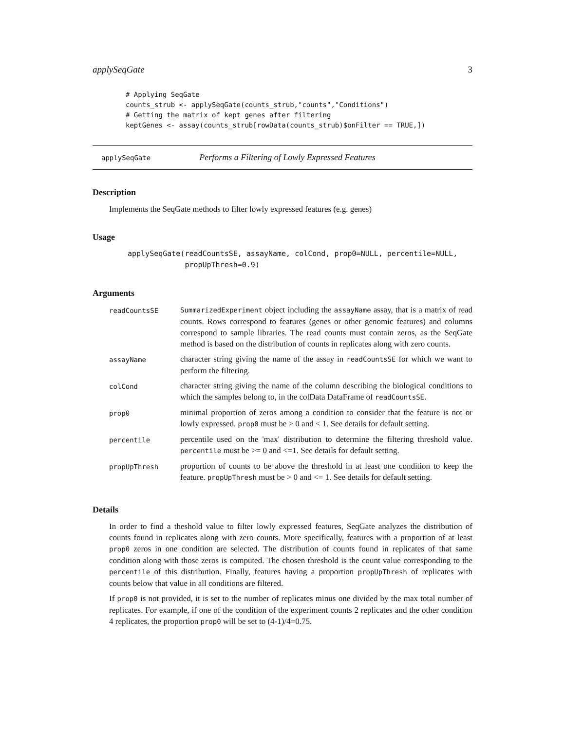applySeqGate 3
# Applying SeqGate
counts_strub <- applySeqGate(counts_strub,"counts","Conditions")
# Getting the matrix of kept genes after filtering
keptGenes <- assay(counts_strub[rowData(counts_strub)$onFilter == TRUE,])
applySeqGate Performs a Filtering of Lowly Expressed Features
Description
Implements the SeqGate methods to filter lowly expressed features (e.g. genes)
Usage
applySeqGate(readCountsSE, assayName, colCond, prop0=NULL, percentile=NULL,
             propUpThresh=0.9)
Arguments
| readCountsSE | SummarizedExperiment object including the assayName assay, that is a matrix of read counts. Rows correspond to features (genes or other genomic features) and columns correspond to sample libraries. The read counts must contain zeros, as the SeqGate method is based on the distribution of counts in replicates along with zero counts. |
| assayName | character string giving the name of the assay in readCountsSE for which we want to perform the filtering. |
| colCond | character string giving the name of the column describing the biological conditions to which the samples belong to, in the colData DataFrame of readCountsSE . |
| prop0 | minimal proportion of zeros among a condition to consider that the feature is not or lowly expressed. prop0 must be > 0 and < 1. See details for default setting. |
| percentile | percentile used on the 'max' distribution to determine the filtering threshold value. percentile must be >= 0 and <=1. See details for default setting. |
| propUpThresh | proportion of counts to be above the threshold in at least one condition to keep the feature. propUpThresh must be > 0 and <= 1. See details for default setting. |
Details
In order to find a theshold value to filter lowly expressed features, SeqGate analyzes the distribution of counts found in replicates along with zero counts. More specifically, features with a proportion of at least prop0 zeros in one condition are selected. The distribution of counts found in replicates of that same condition along with those zeros is computed. The chosen threshold is the count value corresponding to the percentile of this distribution. Finally, features having a proportion propUpThresh of replicates with counts below that value in all conditions are filtered.
If prop0 is not provided, it is set to the number of replicates minus one divided by the max total number of replicates. For example, if one of the condition of the experiment counts 2 replicates and the other condition 4 replicates, the proportion prop0 will be set to (4-1)/4=0.75.